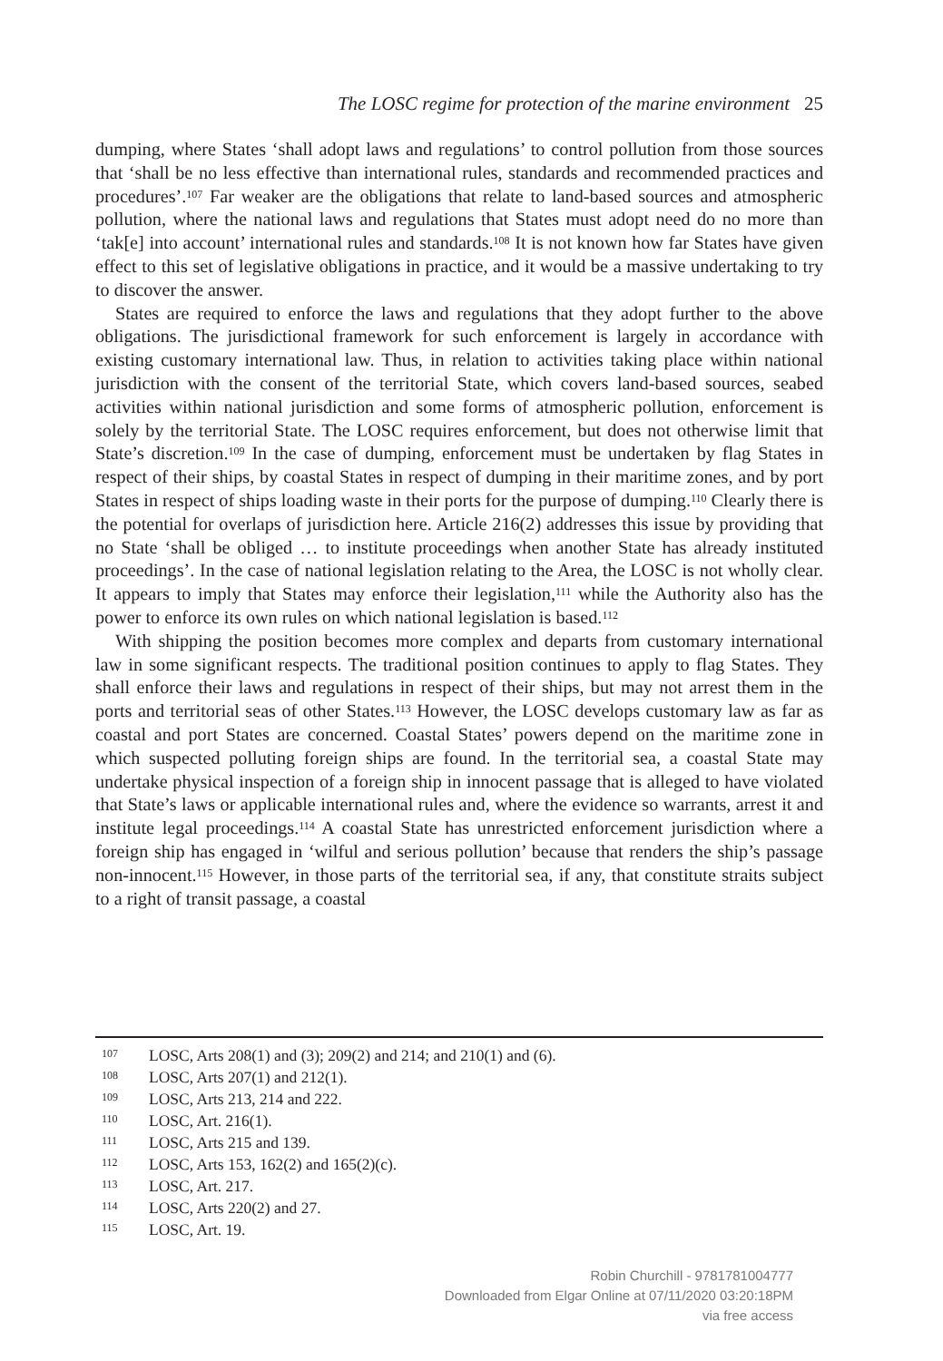The LOSC regime for protection of the marine environment 25
dumping, where States ‘shall adopt laws and regulations’ to control pollution from those sources that ‘shall be no less effective than international rules, standards and recommended practices and procedures’.<sup>107</sup> Far weaker are the obligations that relate to land-based sources and atmospheric pollution, where the national laws and regulations that States must adopt need do no more than ‘tak[e] into account’ international rules and standards.<sup>108</sup> It is not known how far States have given effect to this set of legislative obligations in practice, and it would be a massive undertaking to try to discover the answer.
States are required to enforce the laws and regulations that they adopt further to the above obligations. The jurisdictional framework for such enforcement is largely in accordance with existing customary international law. Thus, in relation to activities taking place within national jurisdiction with the consent of the territorial State, which covers land-based sources, seabed activities within national jurisdiction and some forms of atmospheric pollution, enforcement is solely by the territorial State. The LOSC requires enforcement, but does not otherwise limit that State’s discretion.<sup>109</sup> In the case of dumping, enforcement must be undertaken by flag States in respect of their ships, by coastal States in respect of dumping in their maritime zones, and by port States in respect of ships loading waste in their ports for the purpose of dumping.<sup>110</sup> Clearly there is the potential for overlaps of jurisdiction here. Article 216(2) addresses this issue by providing that no State ‘shall be obliged … to institute proceedings when another State has already instituted proceedings’. In the case of national legislation relating to the Area, the LOSC is not wholly clear. It appears to imply that States may enforce their legislation,<sup>111</sup> while the Authority also has the power to enforce its own rules on which national legislation is based.<sup>112</sup>
With shipping the position becomes more complex and departs from customary international law in some significant respects. The traditional position continues to apply to flag States. They shall enforce their laws and regulations in respect of their ships, but may not arrest them in the ports and territorial seas of other States.<sup>113</sup> However, the LOSC develops customary law as far as coastal and port States are concerned. Coastal States’ powers depend on the maritime zone in which suspected polluting foreign ships are found. In the territorial sea, a coastal State may undertake physical inspection of a foreign ship in innocent passage that is alleged to have violated that State’s laws or applicable international rules and, where the evidence so warrants, arrest it and institute legal proceedings.<sup>114</sup> A coastal State has unrestricted enforcement jurisdiction where a foreign ship has engaged in ‘wilful and serious pollution’ because that renders the ship’s passage non-innocent.<sup>115</sup> However, in those parts of the territorial sea, if any, that constitute straits subject to a right of transit passage, a coastal
107 LOSC, Arts 208(1) and (3); 209(2) and 214; and 210(1) and (6).
108 LOSC, Arts 207(1) and 212(1).
109 LOSC, Arts 213, 214 and 222.
110 LOSC, Art. 216(1).
111 LOSC, Arts 215 and 139.
112 LOSC, Arts 153, 162(2) and 165(2)(c).
113 LOSC, Art. 217.
114 LOSC, Arts 220(2) and 27.
115 LOSC, Art. 19.
Robin Churchill - 9781781004777
Downloaded from Elgar Online at 07/11/2020 03:20:18PM
via free access